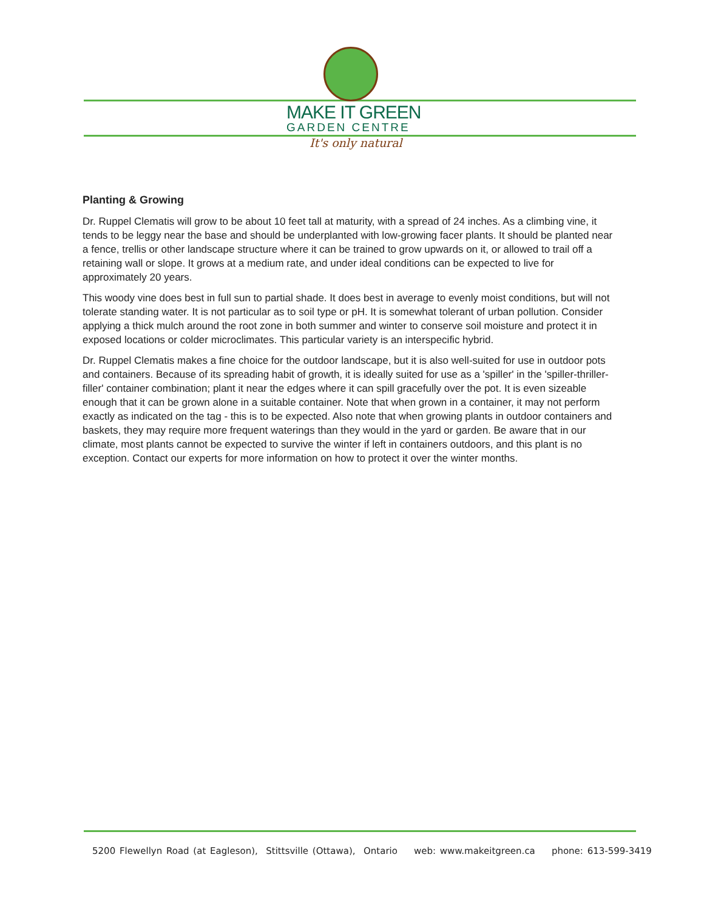MAKE IT GREEN
GARDEN CENTRE
It's only natural
Planting & Growing
Dr. Ruppel Clematis will grow to be about 10 feet tall at maturity, with a spread of 24 inches. As a climbing vine, it tends to be leggy near the base and should be underplanted with low-growing facer plants. It should be planted near a fence, trellis or other landscape structure where it can be trained to grow upwards on it, or allowed to trail off a retaining wall or slope. It grows at a medium rate, and under ideal conditions can be expected to live for approximately 20 years.
This woody vine does best in full sun to partial shade. It does best in average to evenly moist conditions, but will not tolerate standing water. It is not particular as to soil type or pH. It is somewhat tolerant of urban pollution. Consider applying a thick mulch around the root zone in both summer and winter to conserve soil moisture and protect it in exposed locations or colder microclimates. This particular variety is an interspecific hybrid.
Dr. Ruppel Clematis makes a fine choice for the outdoor landscape, but it is also well-suited for use in outdoor pots and containers. Because of its spreading habit of growth, it is ideally suited for use as a 'spiller' in the 'spiller-thriller-filler' container combination; plant it near the edges where it can spill gracefully over the pot. It is even sizeable enough that it can be grown alone in a suitable container. Note that when grown in a container, it may not perform exactly as indicated on the tag - this is to be expected. Also note that when growing plants in outdoor containers and baskets, they may require more frequent waterings than they would in the yard or garden. Be aware that in our climate, most plants cannot be expected to survive the winter if left in containers outdoors, and this plant is no exception. Contact our experts for more information on how to protect it over the winter months.
5200 Flewellyn Road (at Eagleson), Stittsville (Ottawa), Ontario web: www.makeitgreen.ca phone: 613-599-3419